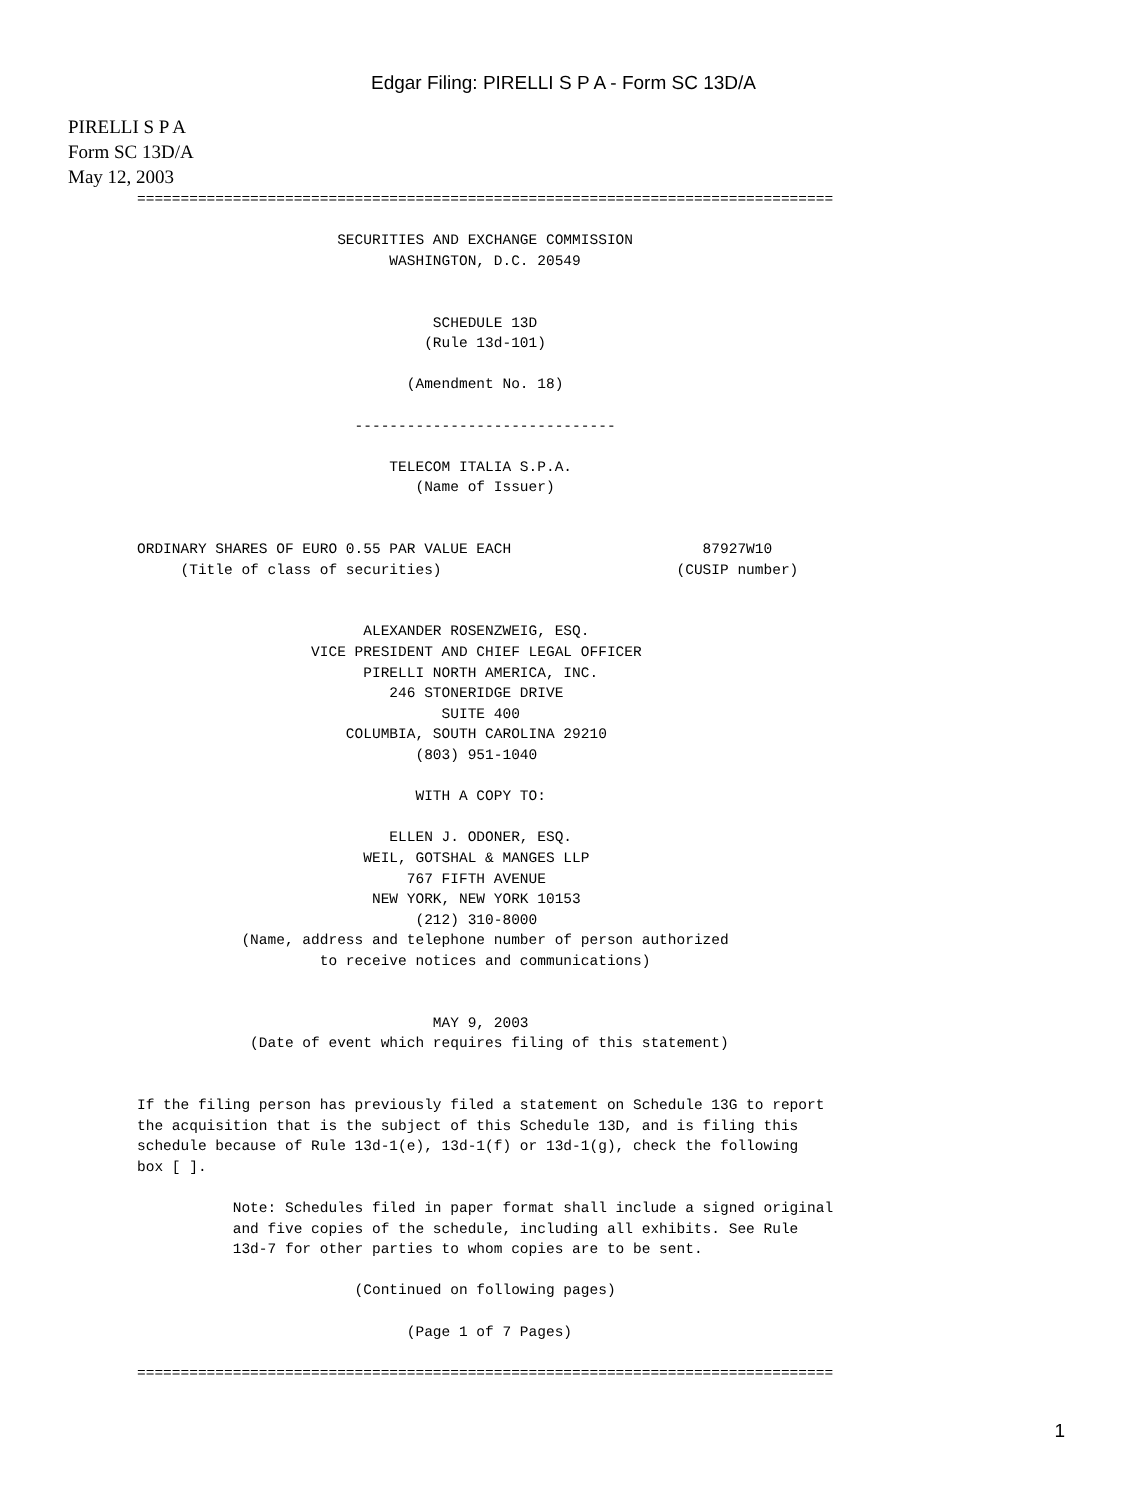Edgar Filing: PIRELLI S P A - Form SC 13D/A
PIRELLI S P A
Form SC 13D/A
May 12, 2003
================================================================================

                       SECURITIES AND EXCHANGE COMMISSION
                             WASHINGTON, D.C. 20549


                                  SCHEDULE 13D
                                 (Rule 13d-101)

                               (Amendment No. 18)

                         ------------------------------

                             TELECOM ITALIA S.P.A.
                                (Name of Issuer)


ORDINARY SHARES OF EURO 0.55 PAR VALUE EACH                      87927W10
     (Title of class of securities)                           (CUSIP number)


                          ALEXANDER ROSENZWEIG, ESQ.
                    VICE PRESIDENT AND CHIEF LEGAL OFFICER
                          PIRELLI NORTH AMERICA, INC.
                             246 STONERIDGE DRIVE
                                   SUITE 400
                        COLUMBIA, SOUTH CAROLINA 29210
                                (803) 951-1040

                                WITH A COPY TO:

                             ELLEN J. ODONER, ESQ.
                          WEIL, GOTSHAL & MANGES LLP
                               767 FIFTH AVENUE
                           NEW YORK, NEW YORK 10153
                                (212) 310-8000
            (Name, address and telephone number of person authorized
                     to receive notices and communications)


                                  MAY 9, 2003
             (Date of event which requires filing of this statement)


If the filing person has previously filed a statement on Schedule 13G to report
the acquisition that is the subject of this Schedule 13D, and is filing this
schedule because of Rule 13d-1(e), 13d-1(f) or 13d-1(g), check the following
box [ ].

           Note: Schedules filed in paper format shall include a signed original
           and five copies of the schedule, including all exhibits. See Rule
           13d-7 for other parties to whom copies are to be sent.

                         (Continued on following pages)

                               (Page 1 of 7 Pages)

================================================================================
1